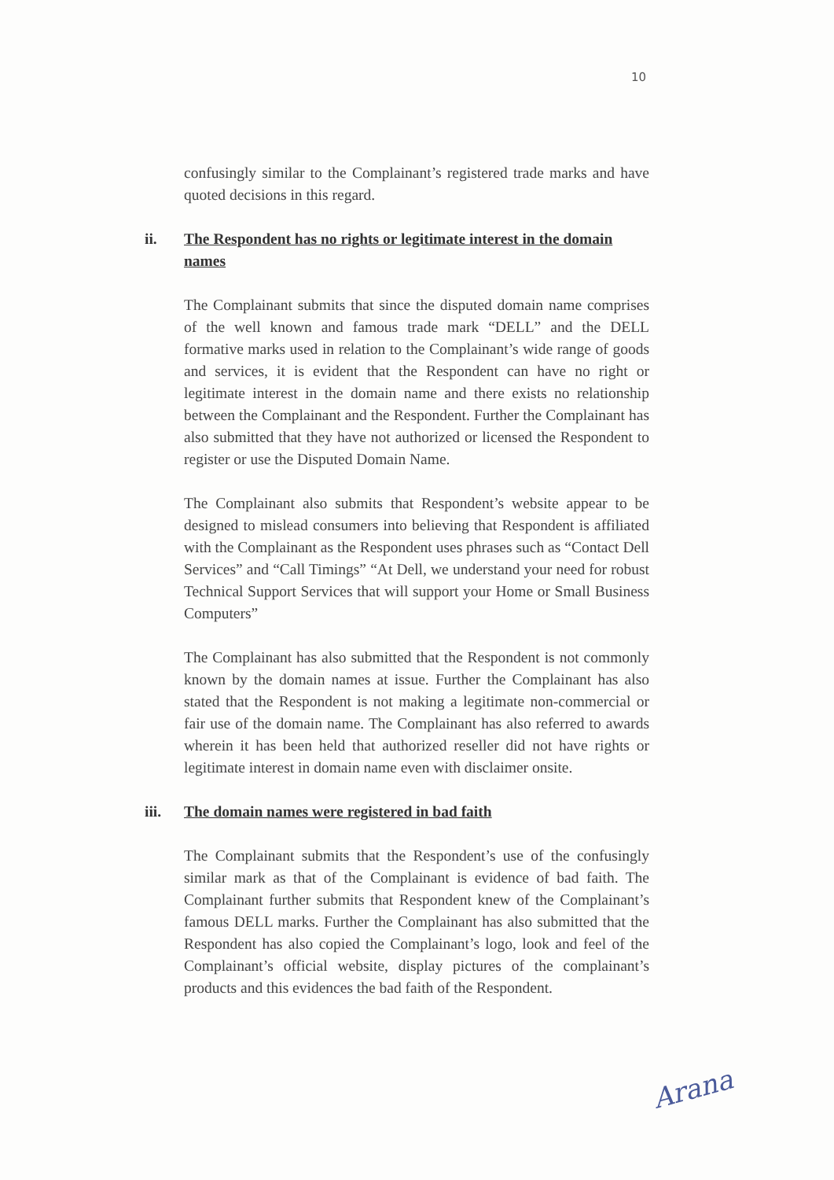10
confusingly similar to the Complainant’s registered trade marks and have quoted decisions in this regard.
ii. The Respondent has no rights or legitimate interest in the domain names
The Complainant submits that since the disputed domain name comprises of the well known and famous trade mark “DELL” and the DELL formative marks used in relation to the Complainant’s wide range of goods and services, it is evident that the Respondent can have no right or legitimate interest in the domain name and there exists no relationship between the Complainant and the Respondent. Further the Complainant has also submitted that they have not authorized or licensed the Respondent to register or use the Disputed Domain Name.
The Complainant also submits that Respondent’s website appear to be designed to mislead consumers into believing that Respondent is affiliated with the Complainant as the Respondent uses phrases such as “Contact Dell Services” and “Call Timings” “At Dell, we understand your need for robust Technical Support Services that will support your Home or Small Business Computers”
The Complainant has also submitted that the Respondent is not commonly known by the domain names at issue. Further the Complainant has also stated that the Respondent is not making a legitimate non-commercial or fair use of the domain name. The Complainant has also referred to awards wherein it has been held that authorized reseller did not have rights or legitimate interest in domain name even with disclaimer onsite.
iii. The domain names were registered in bad faith
The Complainant submits that the Respondent’s use of the confusingly similar mark as that of the Complainant is evidence of bad faith. The Complainant further submits that Respondent knew of the Complainant’s famous DELL marks. Further the Complainant has also submitted that the Respondent has also copied the Complainant’s logo, look and feel of the Complainant’s official website, display pictures of the complainant’s products and this evidences the bad faith of the Respondent.
Arana